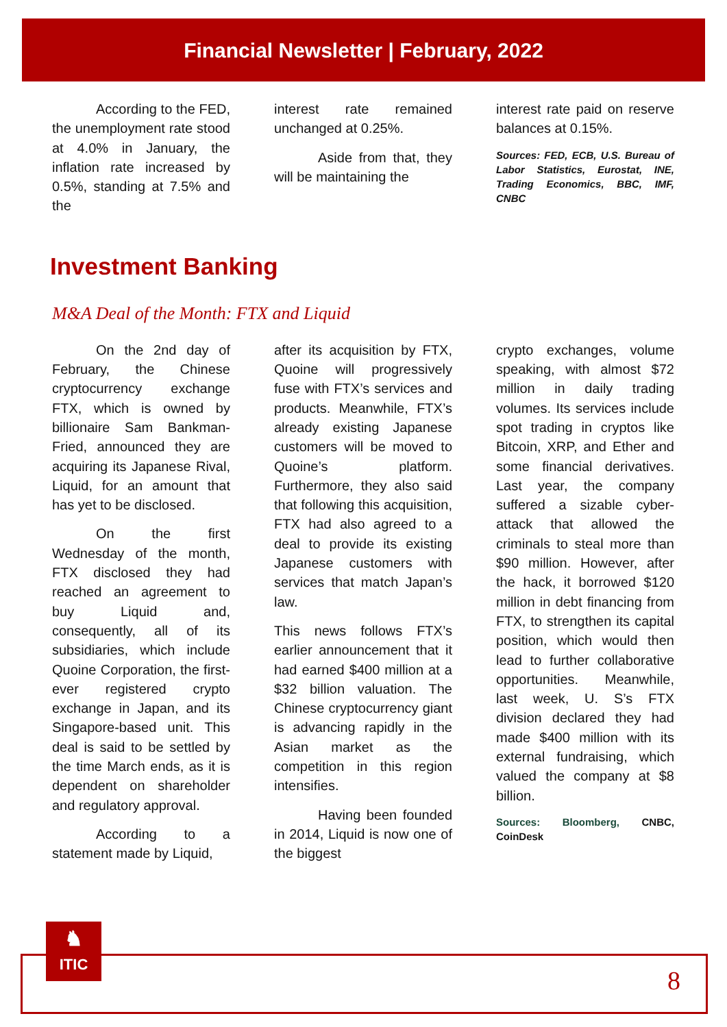Financial Newsletter | February, 2022
According to the FED, the unemployment rate stood at 4.0% in January, the inflation rate increased by 0.5%, standing at 7.5% and the
interest rate remained unchanged at 0.25%.
Aside from that, they will be maintaining the
interest rate paid on reserve balances at 0.15%.
Sources: FED, ECB, U.S. Bureau of Labor Statistics, Eurostat, INE, Trading Economics, BBC, IMF, CNBC
Investment Banking
M&A Deal of the Month: FTX and Liquid
On the 2nd day of February, the Chinese cryptocurrency exchange FTX, which is owned by billionaire Sam Bankman-Fried, announced they are acquiring its Japanese Rival, Liquid, for an amount that has yet to be disclosed.
On the first Wednesday of the month, FTX disclosed they had reached an agreement to buy Liquid and, consequently, all of its subsidiaries, which include Quoine Corporation, the first-ever registered crypto exchange in Japan, and its Singapore-based unit. This deal is said to be settled by the time March ends, as it is dependent on shareholder and regulatory approval.
According to a statement made by Liquid,
after its acquisition by FTX, Quoine will progressively fuse with FTX’s services and products. Meanwhile, FTX’s already existing Japanese customers will be moved to Quoine’s platform. Furthermore, they also said that following this acquisition, FTX had also agreed to a deal to provide its existing Japanese customers with services that match Japan’s law.
This news follows FTX’s earlier announcement that it had earned $400 million at a $32 billion valuation. The Chinese cryptocurrency giant is advancing rapidly in the Asian market as the competition in this region intensifies.
Having been founded in 2014, Liquid is now one of the biggest
crypto exchanges, volume speaking, with almost $72 million in daily trading volumes. Its services include spot trading in cryptos like Bitcoin, XRP, and Ether and some financial derivatives. Last year, the company suffered a sizable cyber-attack that allowed the criminals to steal more than $90 million. However, after the hack, it borrowed $120 million in debt financing from FTX, to strengthen its capital position, which would then lead to further collaborative opportunities. Meanwhile, last week, U. S’s FTX division declared they had made $400 million with its external fundraising, which valued the company at $8 billion.
Sources: Bloomberg, CNBC, CoinDesk
♞
ITIC
8